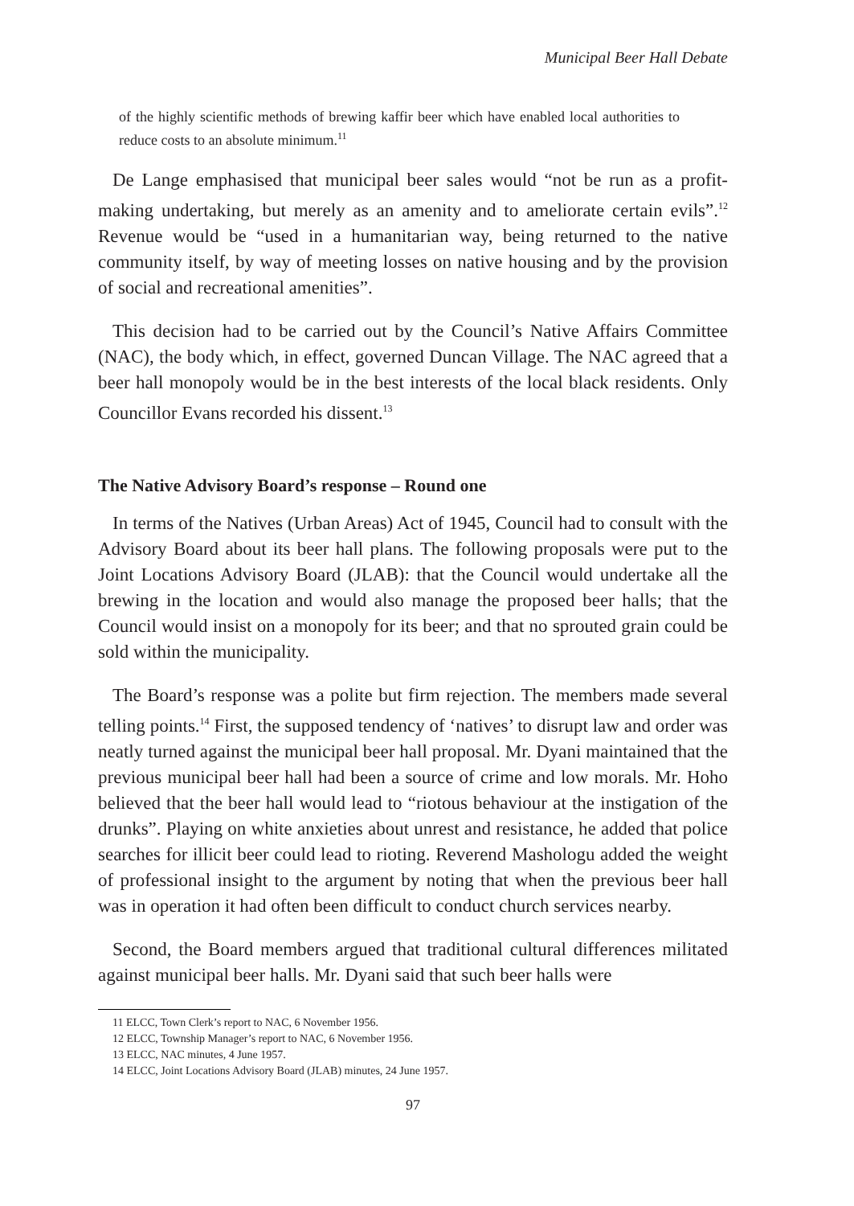Municipal Beer Hall Debate
of the highly scientific methods of brewing kaffir beer which have enabled local authorities to reduce costs to an absolute minimum.<sup>11</sup>
De Lange emphasised that municipal beer sales would “not be run as a profit-making undertaking, but merely as an amenity and to ameliorate certain evils”.<sup>12</sup> Revenue would be “used in a humanitarian way, being returned to the native community itself, by way of meeting losses on native housing and by the provision of social and recreational amenities”.
This decision had to be carried out by the Council’s Native Affairs Committee (NAC), the body which, in effect, governed Duncan Village. The NAC agreed that a beer hall monopoly would be in the best interests of the local black residents. Only Councillor Evans recorded his dissent.<sup>13</sup>
The Native Advisory Board’s response – Round one
In terms of the Natives (Urban Areas) Act of 1945, Council had to consult with the Advisory Board about its beer hall plans. The following proposals were put to the Joint Locations Advisory Board (JLAB): that the Council would undertake all the brewing in the location and would also manage the proposed beer halls; that the Council would insist on a monopoly for its beer; and that no sprouted grain could be sold within the municipality.
The Board’s response was a polite but firm rejection. The members made several telling points.<sup>14</sup> First, the supposed tendency of ‘natives’ to disrupt law and order was neatly turned against the municipal beer hall proposal. Mr. Dyani maintained that the previous municipal beer hall had been a source of crime and low morals. Mr. Hoho believed that the beer hall would lead to “riotous behaviour at the instigation of the drunks”. Playing on white anxieties about unrest and resistance, he added that police searches for illicit beer could lead to rioting. Reverend Mashologu added the weight of professional insight to the argument by noting that when the previous beer hall was in operation it had often been difficult to conduct church services nearby.
Second, the Board members argued that traditional cultural differences militated against municipal beer halls. Mr. Dyani said that such beer halls were
11 ELCC, Town Clerk’s report to NAC, 6 November 1956.
12 ELCC, Township Manager’s report to NAC, 6 November 1956.
13 ELCC, NAC minutes, 4 June 1957.
14 ELCC, Joint Locations Advisory Board (JLAB) minutes, 24 June 1957.
97